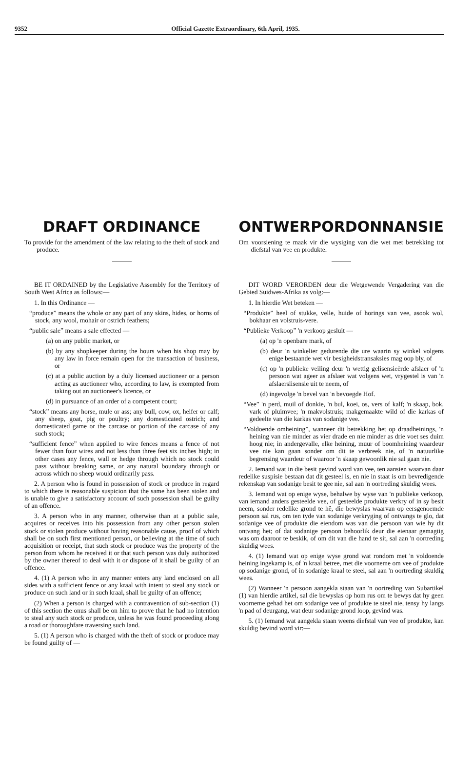9352 Official Gazette Extraordinary, 6th April, 1935.
DRAFT ORDINANCE
To provide for the amendment of the law relating to the theft of stock and produce.
BE IT ORDAINED by the Legislative Assembly for the Territory of South West Africa as follows:—
1. In this Ordinance —
“produce” means the whole or any part of any skins, hides, or horns of stock, any wool, mohair or ostrich feathers;
“public sale” means a sale effected —
(a) on any public market, or
(b) by any shopkeeper during the hours when his shop may by any law in force remain open for the transaction of business, or
(c) at a public auction by a duly licensed auctioneer or a person acting as auctioneer who, according to law, is exempted from taking out an auctioneer's licence, or
(d) in pursuance of an order of a competent court;
“stock” means any horse, mule or ass; any bull, cow, ox, heifer or calf; any sheep, goat, pig or poultry; any domesticated ostrich; and domesticated game or the carcase or portion of the carcase of any such stock;
“sufficient fence” when applied to wire fences means a fence of not fewer than four wires and not less than three feet six inches high; in other cases any fence, wall or hedge through which no stock could pass without breaking same, or any natural boundary through or across which no sheep would ordinarily pass.
2. A person who is found in possession of stock or produce in regard to which there is reasonable suspicion that the same has been stolen and is unable to give a satisfactory account of such possession shall be guilty of an offence.
3. A person who in any manner, otherwise than at a public sale, acquires or receives into his possession from any other person stolen stock or stolen produce without having reasonable cause, proof of which shall be on such first mentioned person, or believing at the time of such acquisition or receipt, that such stock or produce was the property of the person from whom he received it or that such person was duly authorized by the owner thereof to deal with it or dispose of it shall be guilty of an offence.
4. (1) A person who in any manner enters any land enclosed on all sides with a sufficient fence or any kraal with intent to steal any stock or produce on such land or in such kraal, shall be guilty of an offence;
(2) When a person is charged with a contravention of sub-section (1) of this section the onus shall be on him to prove that he had no intention to steal any such stock or produce, unless he was found proceeding along a road or thoroughfare traversing such land.
5. (1) A person who is charged with the theft of stock or produce may be found guilty of —
ONTWERPORDONNANSIE
Om voorsiening te maak vir die wysiging van die wet met betrekking tot diefstal van vee en produkte.
DIT WORD VERORDEN deur die Wetgewende Vergadering van die Gebied Suidwes-Afrika as volg:—
1. In hierdie Wet beteken —
“Produkte” heel of stukke, velle, huide of horings van vee, asook wol, bokhaar en volstruis-vere.
“Publieke Verkoop” 'n verkoop gesluit —
(a) op 'n openbare mark, of
(b) deur 'n winkelier gedurende die ure waarin sy winkel volgens enige bestaande wet vir besigheidstransaksies mag oop bly, of
(c) op 'n publieke veiling deur 'n wettig gelisensieërde afslaer of 'n persoon wat ageer as afslaer wat volgens wet, vrygestel is van 'n afslaerslisensie uit te neem, of
(d) ingevolge 'n bevel van 'n bevoegde Hof.
“Vee” 'n perd, muil of donkie, 'n bul, koei, os, vers of kalf; 'n skaap, bok, vark of pluimvee; 'n makvolstruis; makgemaakte wild of die karkas of gedeelte van die karkas van sodanige vee.
“Voldoende omheining”, wanneer dit betrekking het op draadheinings, 'n heining van nie minder as vier drade en nie minder as drie voet ses duim hoog nie; in andergevalle, elke heining, muur of boomheining waardeur vee nie kan gaan sonder om dit te verbreek nie, of 'n natuurlike begrensing waardeur of waaroor 'n skaap gewoonlik nie sal gaan nie.
2. Iemand wat in die besit gevind word van vee, ten aansien waarvan daar redelike suspisie bestaan dat dit gesteel is, en nie in staat is om bevredigende rekenskap van sodanige besit te gee nie, sal aan 'n oortreding skuldig wees.
3. Iemand wat op enige wyse, behalwe by wyse van 'n publieke verkoop, van iemand anders gesteelde vee, of gesteelde produkte verkry of in sy besit neem, sonder redelike grond te hê, die bewyslas waarvan op eersgenoemde persoon sal rus, om ten tyde van sodanige verkryging of ontvangs te glo, dat sodanige vee of produkte die eiendom was van die persoon van wie hy dit ontvang het; of dat sodanige persoon behoorlik deur die eienaar gemagtig was om daaroor te beskik, of om dit van die hand te sit, sal aan 'n oortreding skuldig wees.
4. (1) Iemand wat op enige wyse grond wat rondom met 'n voldoende heining ingekamp is, of 'n kraal betree, met die voorneme om vee of produkte op sodanige grond, of in sodanige kraal te steel, sal aan 'n oortreding skuldig wees.
(2) Wanneer 'n persoon aangekla staan van 'n oortreding van Subartikel (1) van hierdie artikel, sal die bewyslas op hom rus om te bewys dat hy geen voorneme gehad het om sodanige vee of produkte te steel nie, tensy hy langs 'n pad of deurgang, wat deur sodanige grond loop, gevind was.
5. (1) Iemand wat aangekla staan weens diefstal van vee of produkte, kan skuldig bevind word vir:—